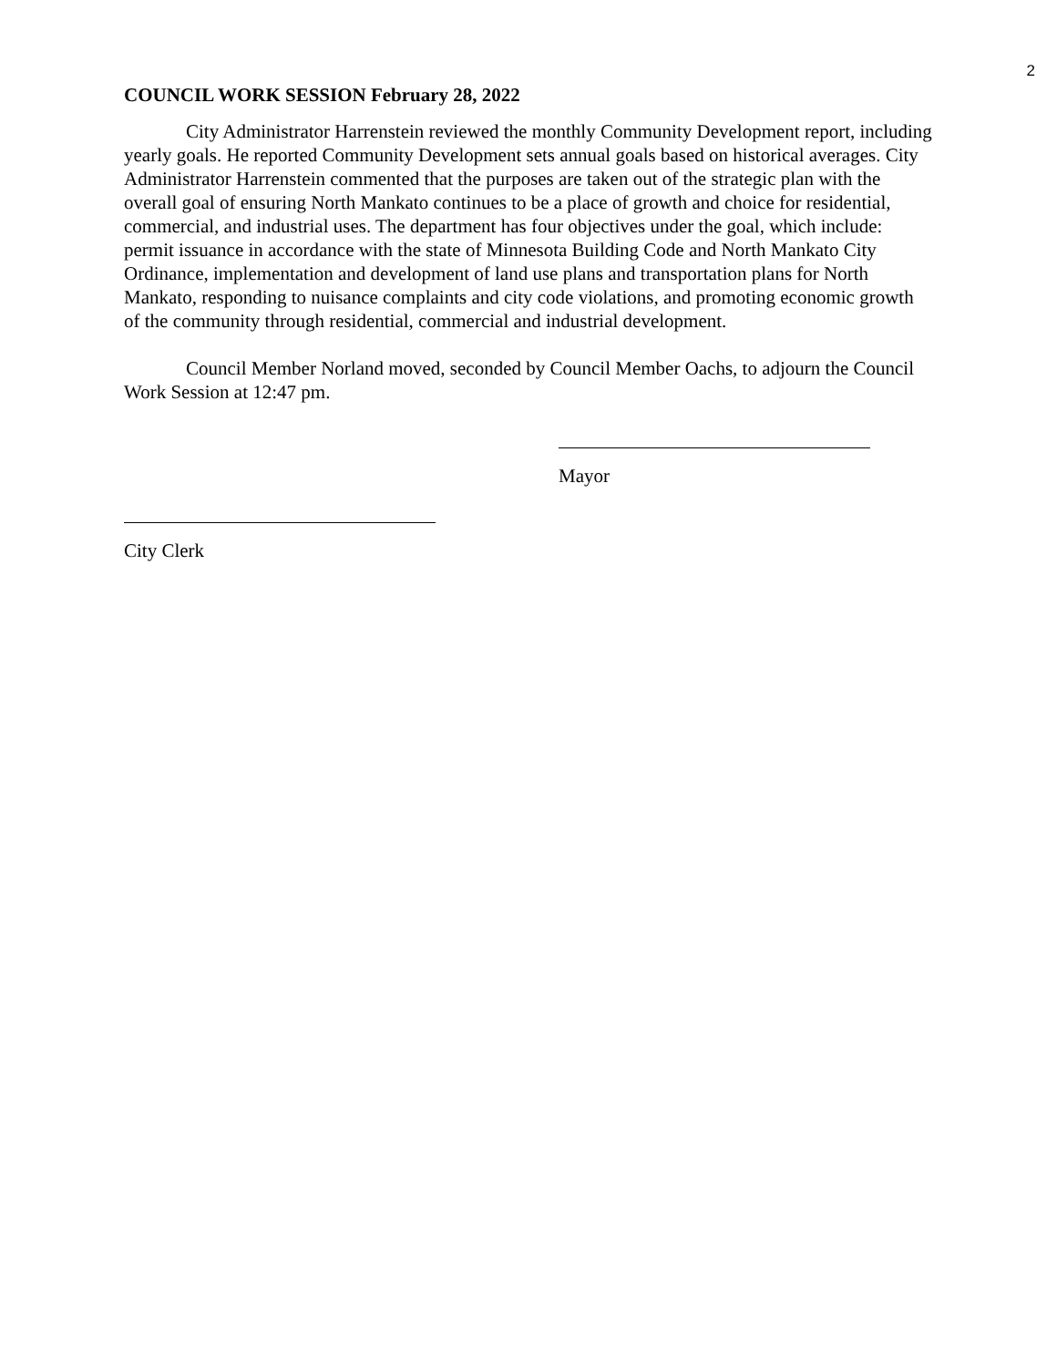2
COUNCIL WORK SESSION February 28, 2022
City Administrator Harrenstein reviewed the monthly Community Development report, including yearly goals. He reported Community Development sets annual goals based on historical averages. City Administrator Harrenstein commented that the purposes are taken out of the strategic plan with the overall goal of ensuring North Mankato continues to be a place of growth and choice for residential, commercial, and industrial uses. The department has four objectives under the goal, which include: permit issuance in accordance with the state of Minnesota Building Code and North Mankato City Ordinance, implementation and development of land use plans and transportation plans for North Mankato, responding to nuisance complaints and city code violations, and promoting economic growth of the community through residential, commercial and industrial development.
Council Member Norland moved, seconded by Council Member Oachs, to adjourn the Council Work Session at 12:47 pm.
Mayor
City Clerk